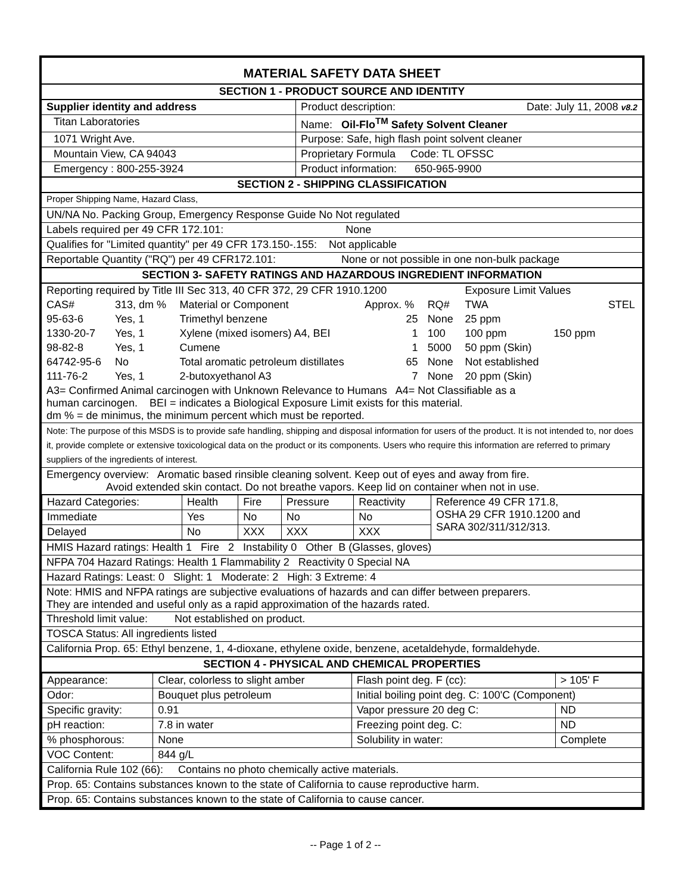| MATERIAL SAFETY DATA SHEET | |
| SECTION 1 - PRODUCT SOURCE AND IDENTITY | |
| Supplier identity and address | Product description: Date: July 11, 2008 v8.2 |
| Titan Laboratories | Name: Oil-Flo<sup>TM</sup> Safety Solvent Cleaner |
| 1071 Wright Ave. | Purpose: Safe, high flash point solvent cleaner |
| Mountain View, CA 94043 | Proprietary Formula Code: TL OFSSC |
| Emergency : 800-255-3924 | Product information: 650-965-9900 |
| SECTION 2 - SHIPPING CLASSIFICATION | |
| Proper Shipping Name, Hazard Class, | |
| UN/NA No. Packing Group, Emergency Response Guide No Not regulated | |
| Labels required per 49 CFR 172.101: None | |
| Qualifies for "Limited quantity" per 49 CFR 173.150-.155: Not applicable | |
| Reportable Quantity ("RQ") per 49 CFR172.101: None or not possible in one non-bulk package | |
| SECTION 3- SAFETY RATINGS AND HAZARDOUS INGREDIENT INFORMATION | |
| / Reporting required by Title III Sec 313, 40 CFR 372, 29 CFR 1910.1200 / / / / / Exposure Limit Values / / / / CAS# / 313, dm % / Material or Component / Approx. % / RQ# / TWA / / STEL / / 95-63-6 / Yes, 1 / Trimethyl benzene / 25 / None / 25 ppm / / / / 1330-20-7 / Yes, 1 / Xylene (mixed isomers) A4, BEI / 1 / 100 / 100 ppm / 150 ppm / / / 98-82-8 / Yes, 1 / Cumene / 1 / 5000 / 50 ppm (Skin) / / / / 64742-95-6 / No / Total aromatic petroleum distillates / 65 / None / Not established / / / / 111-76-2 / Yes, 1 / 2-butoxyethanol A3 / 7 / None / 20 ppm (Skin) / / / / A3= Confirmed Animal carcinogen with Unknown Relevance to Humans A4= Not Classifiable as a human carcinogen. BEI = indicates a Biological Exposure Limit exists for this material. dm % = de minimus, the minimum percent which must be reported. / / / / / / / / | |
| Note: The purpose of this MSDS is to provide safe handling, shipping and disposal information for users of the product. It is not intended to, nor does it, provide complete or extensive toxicological data on the product or its components. Users who require this information are referred to primary suppliers of the ingredients of interest. | |
| Emergency overview: Aromatic based rinsible cleaning solvent. Keep out of eyes and away from fire. Avoid extended skin contact. Do not breathe vapors. Keep lid on container when not in use. | |
| / Hazard Categories: / Health / Fire / Pressure / Reactivity / Reference 49 CFR 171.8, OSHA 29 CFR 1910.1200 and SARA 302/311/312/313. / / Immediate / Yes / No / No / No / / / Delayed / No / XXX / XXX / XXX / / | |
| HMIS Hazard ratings: Health 1 Fire 2 Instability 0 Other B (Glasses, gloves) | |
| NFPA 704 Hazard Ratings: Health 1 Flammability 2 Reactivity 0 Special NA | |
| Hazard Ratings: Least: 0 Slight: 1 Moderate: 2 High: 3 Extreme: 4 | |
| Note: HMIS and NFPA ratings are subjective evaluations of hazards and can differ between preparers. They are intended and useful only as a rapid approximation of the hazards rated. | |
| Threshold limit value: Not established on product. | |
| TOSCA Status: All ingredients listed | |
| California Prop. 65: Ethyl benzene, 1, 4-dioxane, ethylene oxide, benzene, acetaldehyde, formaldehyde. | |
| SECTION 4 - PHYSICAL AND CHEMICAL PROPERTIES | |
| / Appearance: / Clear, colorless to slight amber / Flash point deg. F (cc): / > 105' F / / Odor: / Bouquet plus petroleum / Initial boiling point deg. C: 100'C (Component) / / / Specific gravity: / 0.91 / Vapor pressure 20 deg C: / ND / / pH reaction: / 7.8 in water / Freezing point deg. C: / ND / / % phosphorous: / None / Solubility in water: / Complete / / VOC Content: / 844 g/L / / / / California Rule 102 (66): Contains no photo chemically active materials. / / / / / Prop. 65: Contains substances known to the state of California to cause reproductive harm. / / / / / Prop. 65: Contains substances known to the state of California to cause cancer. / / / / | |
-- Page 1 of 2 --